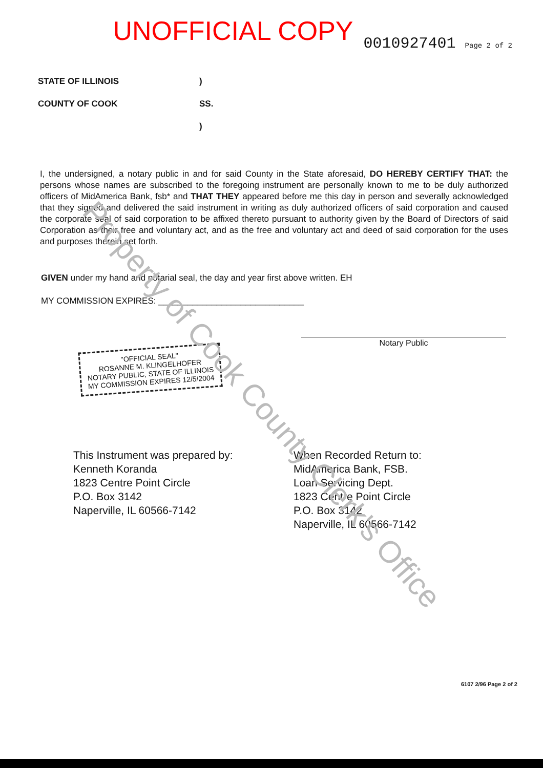UNOFFICIAL COPY
0010927401 Page 2 of 2
STATE OF ILLINOIS
COUNTY OF COOK
)
SS.
)
I, the undersigned, a notary public in and for said County in the State aforesaid, DO HEREBY CERTIFY THAT: the persons whose names are subscribed to the foregoing instrument are personally known to me to be duly authorized officers of MidAmerica Bank, fsb* and THAT THEY appeared before me this day in person and severally acknowledged that they signed and delivered the said instrument in writing as duly authorized officers of said corporation and caused the corporate seal of said corporation to be affixed thereto pursuant to authority given by the Board of Directors of said Corporation as their free and voluntary act, and as the free and voluntary act and deed of said corporation for the uses and purposes therein set forth.
GIVEN under my hand and notarial seal, the day and year first above written. EH
MY COMMISSION EXPIRES: ______________________________
Notary Public
"OFFICIAL SEAL"
ROSANNE M. KLINGELHOFER
NOTARY PUBLIC, STATE OF ILLINOIS
MY COMMISSION EXPIRES 12/5/2004
This Instrument was prepared by:
Kenneth Koranda
1823 Centre Point Circle
P.O. Box 3142
Naperville, IL 60566-7142
When Recorded Return to:
MidAmerica Bank, FSB.
Loan Servicing Dept.
1823 Centre Point Circle
P.O. Box 3142
Naperville, IL 60566-7142
6107 2/96 Page 2 of 2
Property of Cook County Clerk's Office